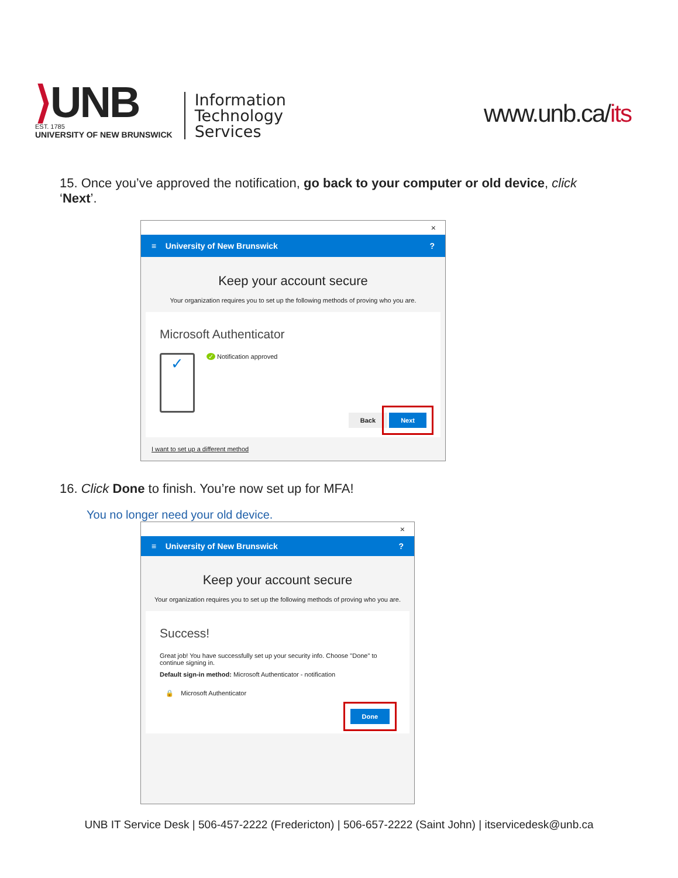⟩UNB
EST. 1785
UNIVERSITY OF NEW BRUNSWICK
Information
Technology
Services
www.unb.ca/its
15. Once you’ve approved the notification, go back to your computer or old device, click ‘Next’.
×
≡ University of New Brunswick?
Keep your account secure
Your organization requires you to set up the following methods of proving who you are.
Microsoft Authenticator
✓
✓ Notification approved
Back Next
I want to set up a different method
16. Click Done to finish. You’re now set up for MFA!
You no longer need your old device.
×
≡ University of New Brunswick?
Keep your account secure
Your organization requires you to set up the following methods of proving who you are.
Success!
Great job! You have successfully set up your security info. Choose "Done" to continue signing in.
Default sign-in method: Microsoft Authenticator - notification
🔒 Microsoft Authenticator
Done
UNB IT Service Desk | 506-457-2222 (Fredericton) | 506-657-2222 (Saint John) | itservicedesk@unb.ca